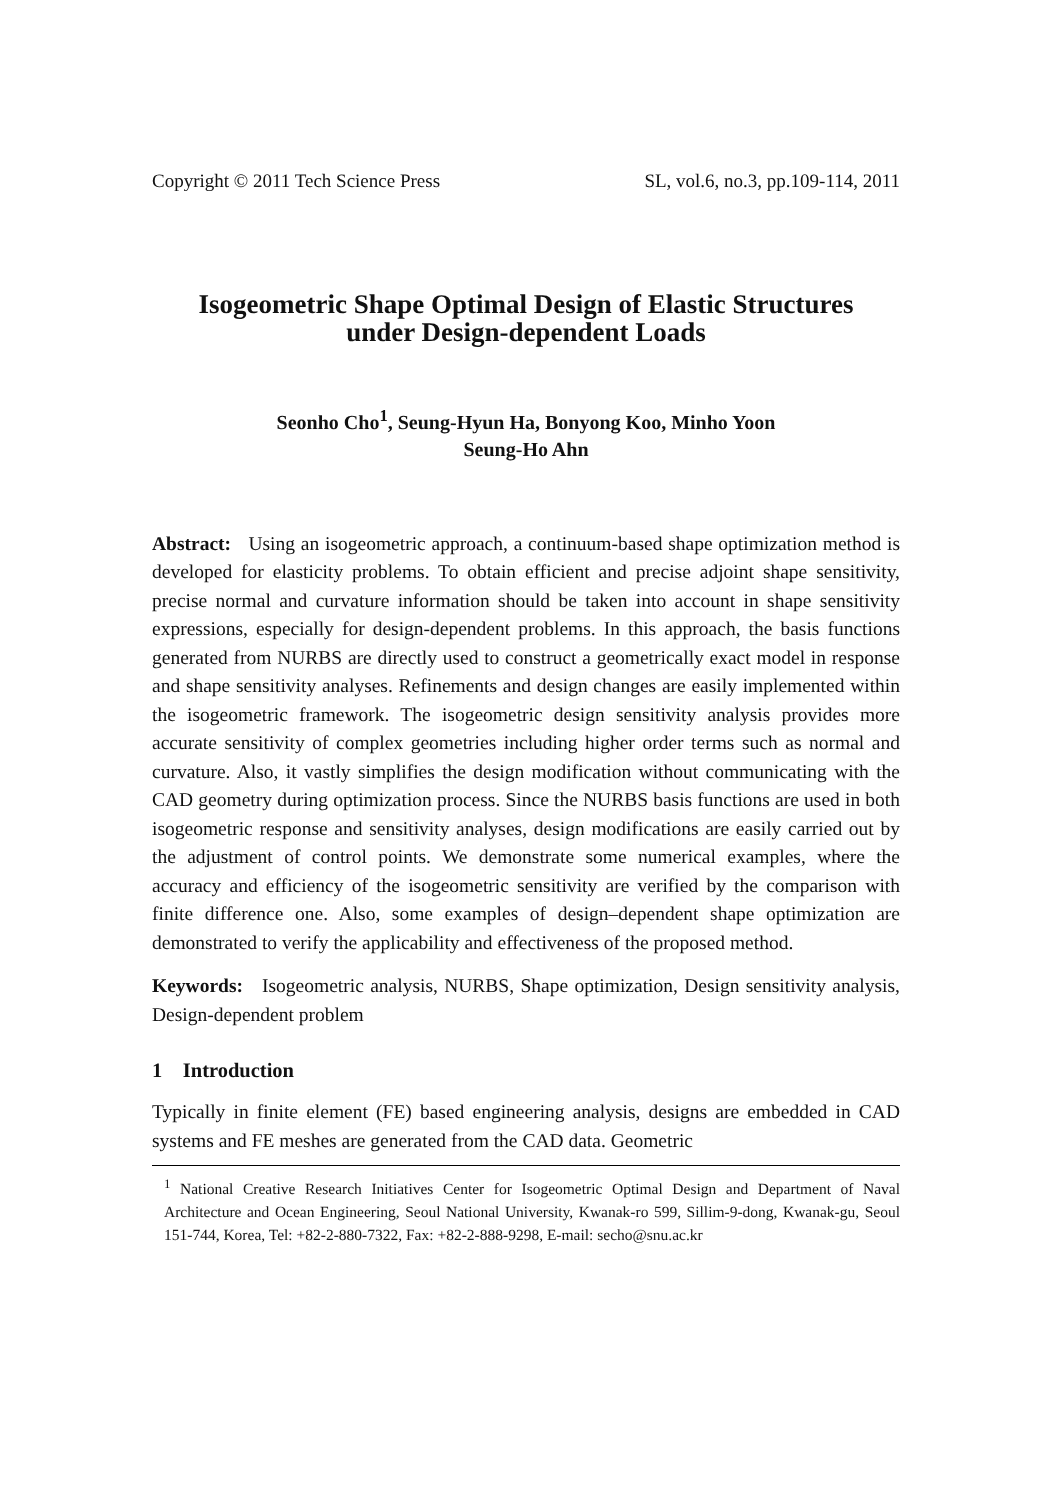Copyright © 2011 Tech Science Press SL, vol.6, no.3, pp.109-114, 2011
Isogeometric Shape Optimal Design of Elastic Structures
under Design-dependent Loads
Seonho Cho<sup>1</sup>, Seung-Hyun Ha, Bonyong Koo, Minho Yoon
Seung-Ho Ahn
Abstract: Using an isogeometric approach, a continuum-based shape optimization method is developed for elasticity problems. To obtain efficient and precise adjoint shape sensitivity, precise normal and curvature information should be taken into account in shape sensitivity expressions, especially for design-dependent problems. In this approach, the basis functions generated from NURBS are directly used to construct a geometrically exact model in response and shape sensitivity analyses. Refinements and design changes are easily implemented within the isogeometric framework. The isogeometric design sensitivity analysis provides more accurate sensitivity of complex geometries including higher order terms such as normal and curvature. Also, it vastly simplifies the design modification without communicating with the CAD geometry during optimization process. Since the NURBS basis functions are used in both isogeometric response and sensitivity analyses, design modifications are easily carried out by the adjustment of control points. We demonstrate some numerical examples, where the accuracy and efficiency of the isogeometric sensitivity are verified by the comparison with finite difference one. Also, some examples of design–dependent shape optimization are demonstrated to verify the applicability and effectiveness of the proposed method.
Keywords: Isogeometric analysis, NURBS, Shape optimization, Design sensitivity analysis, Design-dependent problem
1 Introduction
Typically in finite element (FE) based engineering analysis, designs are embedded in CAD systems and FE meshes are generated from the CAD data. Geometric
<sup>1</sup> National Creative Research Initiatives Center for Isogeometric Optimal Design and Department of Naval Architecture and Ocean Engineering, Seoul National University, Kwanak-ro 599, Sillim-9-dong, Kwanak-gu, Seoul 151-744, Korea, Tel: +82-2-880-7322, Fax: +82-2-888-9298, E-mail: secho@snu.ac.kr